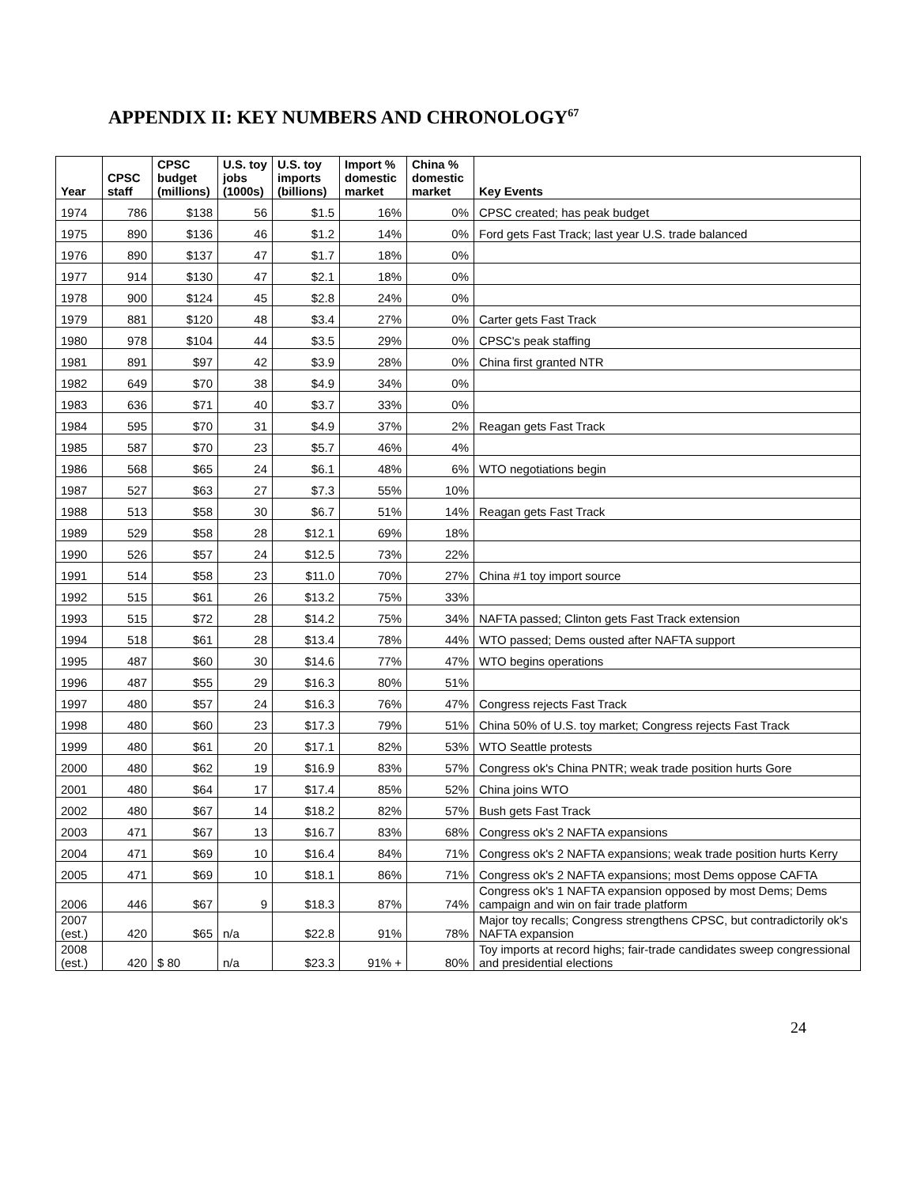APPENDIX II: KEY NUMBERS AND CHRONOLOGY<sup>67</sup>
| Year | CPSC staff | CPSC budget (millions) | U.S. toy jobs (1000s) | U.S. toy imports (billions) | Import % domestic market | China % domestic market | Key Events |
| --- | --- | --- | --- | --- | --- | --- | --- |
| 1974 | 786 | $138 | 56 | $1.5 | 16% | 0% | CPSC created; has peak budget |
| 1975 | 890 | $136 | 46 | $1.2 | 14% | 0% | Ford gets Fast Track; last year U.S. trade balanced |
| 1976 | 890 | $137 | 47 | $1.7 | 18% | 0% | |
| 1977 | 914 | $130 | 47 | $2.1 | 18% | 0% | |
| 1978 | 900 | $124 | 45 | $2.8 | 24% | 0% | |
| 1979 | 881 | $120 | 48 | $3.4 | 27% | 0% | Carter gets Fast Track |
| 1980 | 978 | $104 | 44 | $3.5 | 29% | 0% | CPSC's peak staffing |
| 1981 | 891 | $97 | 42 | $3.9 | 28% | 0% | China first granted NTR |
| 1982 | 649 | $70 | 38 | $4.9 | 34% | 0% | |
| 1983 | 636 | $71 | 40 | $3.7 | 33% | 0% | |
| 1984 | 595 | $70 | 31 | $4.9 | 37% | 2% | Reagan gets Fast Track |
| 1985 | 587 | $70 | 23 | $5.7 | 46% | 4% | |
| 1986 | 568 | $65 | 24 | $6.1 | 48% | 6% | WTO negotiations begin |
| 1987 | 527 | $63 | 27 | $7.3 | 55% | 10% | |
| 1988 | 513 | $58 | 30 | $6.7 | 51% | 14% | Reagan gets Fast Track |
| 1989 | 529 | $58 | 28 | $12.1 | 69% | 18% | |
| 1990 | 526 | $57 | 24 | $12.5 | 73% | 22% | |
| 1991 | 514 | $58 | 23 | $11.0 | 70% | 27% | China #1 toy import source |
| 1992 | 515 | $61 | 26 | $13.2 | 75% | 33% | |
| 1993 | 515 | $72 | 28 | $14.2 | 75% | 34% | NAFTA passed; Clinton gets Fast Track extension |
| 1994 | 518 | $61 | 28 | $13.4 | 78% | 44% | WTO passed; Dems ousted after NAFTA support |
| 1995 | 487 | $60 | 30 | $14.6 | 77% | 47% | WTO begins operations |
| 1996 | 487 | $55 | 29 | $16.3 | 80% | 51% | |
| 1997 | 480 | $57 | 24 | $16.3 | 76% | 47% | Congress rejects Fast Track |
| 1998 | 480 | $60 | 23 | $17.3 | 79% | 51% | China 50% of U.S. toy market; Congress rejects Fast Track |
| 1999 | 480 | $61 | 20 | $17.1 | 82% | 53% | WTO Seattle protests |
| 2000 | 480 | $62 | 19 | $16.9 | 83% | 57% | Congress ok's China PNTR; weak trade position hurts Gore |
| 2001 | 480 | $64 | 17 | $17.4 | 85% | 52% | China joins WTO |
| 2002 | 480 | $67 | 14 | $18.2 | 82% | 57% | Bush gets Fast Track |
| 2003 | 471 | $67 | 13 | $16.7 | 83% | 68% | Congress ok's 2 NAFTA expansions |
| 2004 | 471 | $69 | 10 | $16.4 | 84% | 71% | Congress ok's 2 NAFTA expansions; weak trade position hurts Kerry |
| 2005 | 471 | $69 | 10 | $18.1 | 86% | 71% | Congress ok's 2 NAFTA expansions; most Dems oppose CAFTA |
| 2006 | 446 | $67 | 9 | $18.3 | 87% | 74% | Congress ok's 1 NAFTA expansion opposed by most Dems; Dems campaign and win on fair trade platform |
| 2007 (est.) | 420 | $65 | n/a | $22.8 | 91% | 78% | Major toy recalls; Congress strengthens CPSC, but contradictorily ok's NAFTA expansion |
| 2008 (est.) | 420 | $ 80 | n/a | $23.3 | 91% + | 80% | Toy imports at record highs; fair-trade candidates sweep congressional and presidential elections |
24